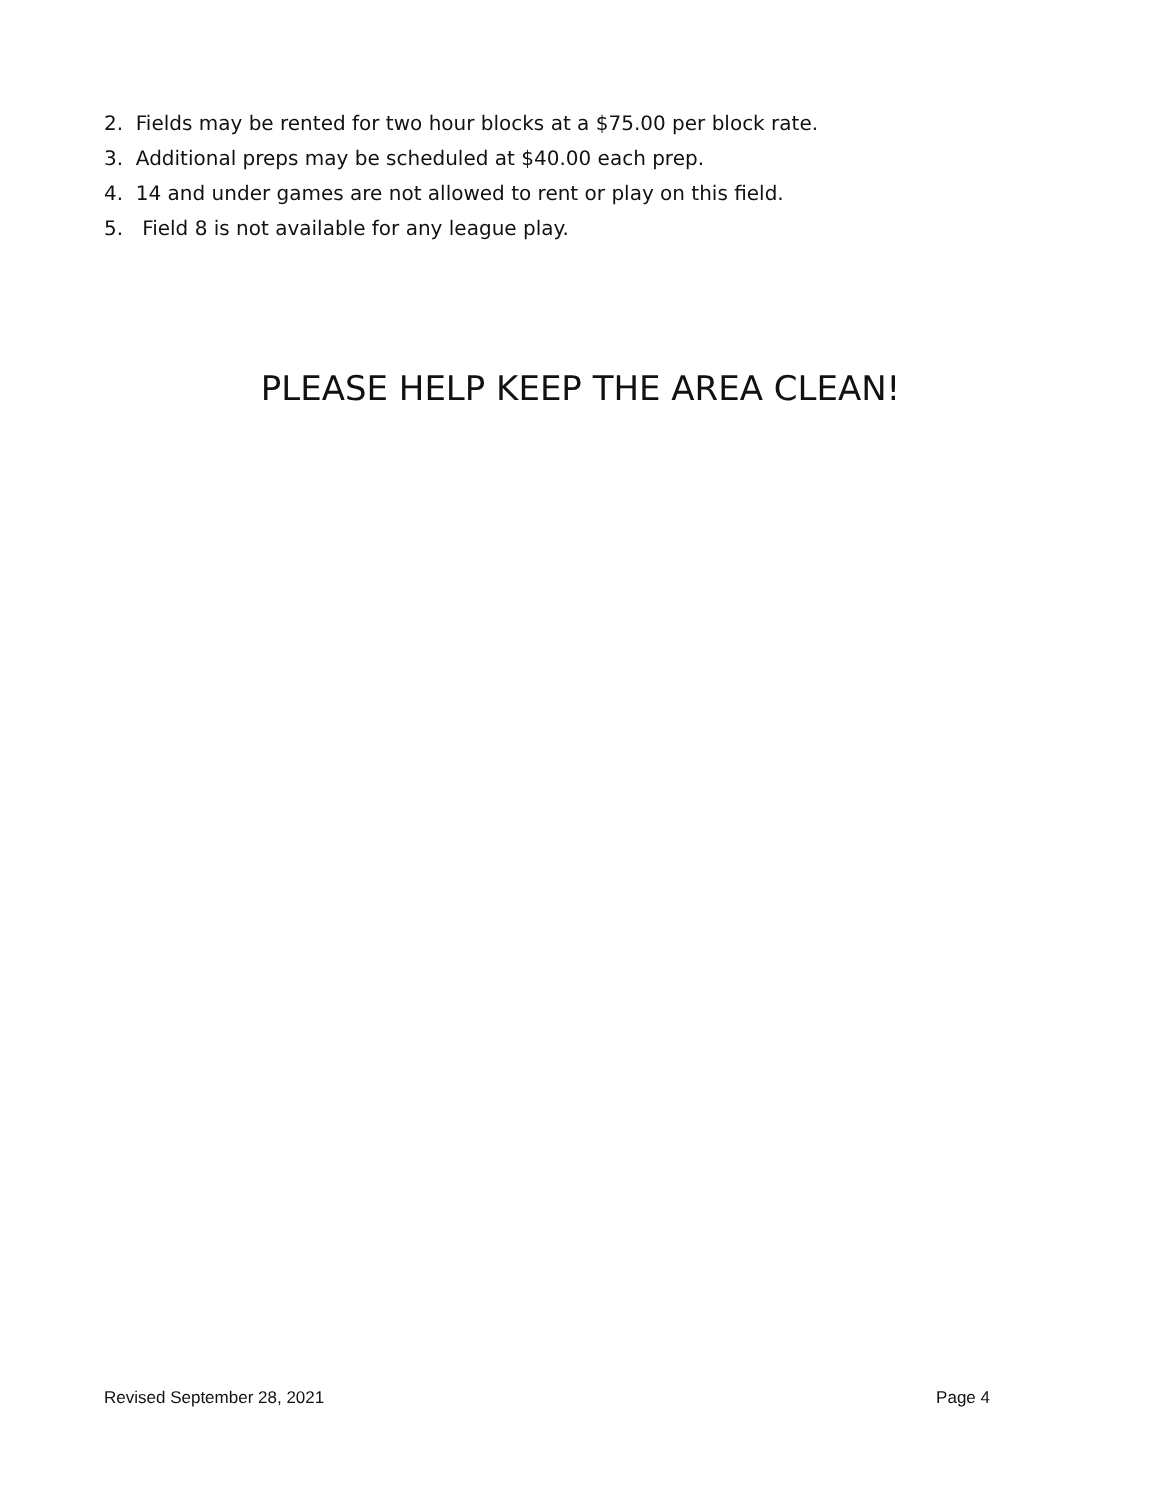2. Fields may be rented for two hour blocks at a $75.00 per block rate.
3. Additional preps may be scheduled at $40.00 each prep.
4. 14 and under games are not allowed to rent or play on this field.
5. Field 8 is not available for any league play.
PLEASE HELP KEEP THE AREA CLEAN!
Revised September 28, 2021 Page 4